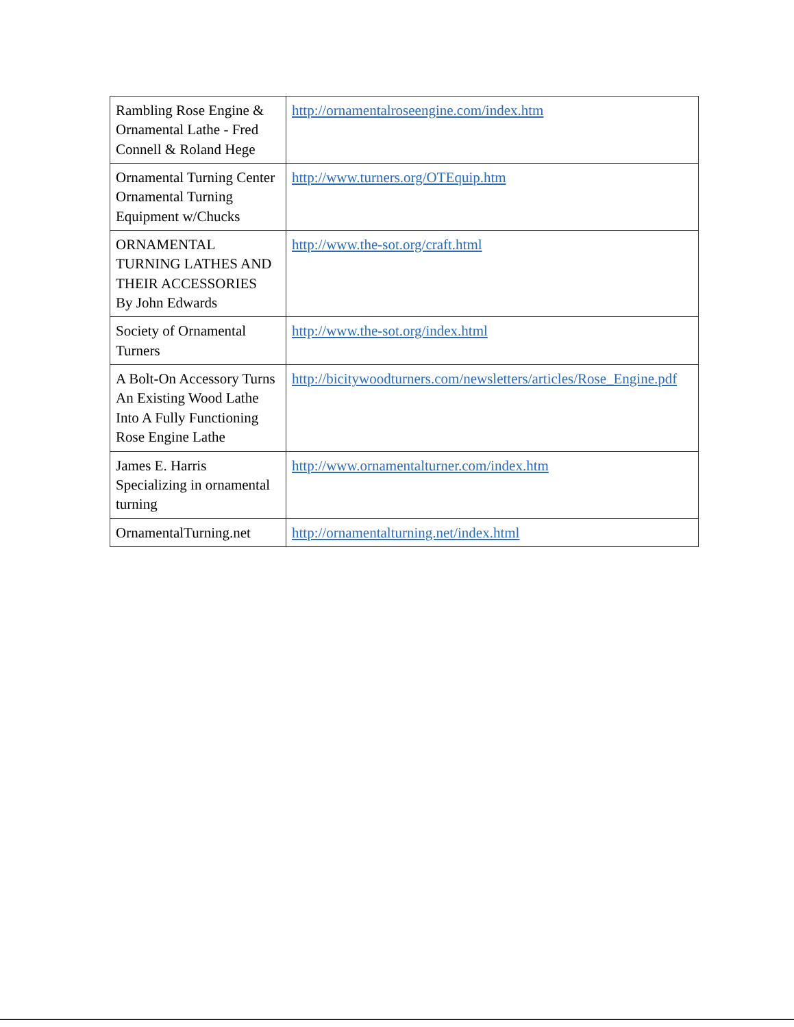| Rambling Rose Engine & Ornamental Lathe - Fred Connell & Roland Hege | http://ornamentalroseengine.com/index.htm |
| Ornamental Turning Center Ornamental Turning Equipment w/Chucks | http://www.turners.org/OTEquip.htm |
| ORNAMENTAL TURNING LATHES AND THEIR ACCESSORIES By John Edwards | http://www.the-sot.org/craft.html |
| Society of Ornamental Turners | http://www.the-sot.org/index.html |
| A Bolt-On Accessory Turns An Existing Wood Lathe Into A Fully Functioning Rose Engine Lathe | http://bicitywoodturners.com/newsletters/articles/Rose_Engine.pdf |
| James E. Harris Specializing in ornamental turning | http://www.ornamentalturner.com/index.htm |
| OrnamentalTurning.net | http://ornamentalturning.net/index.html |